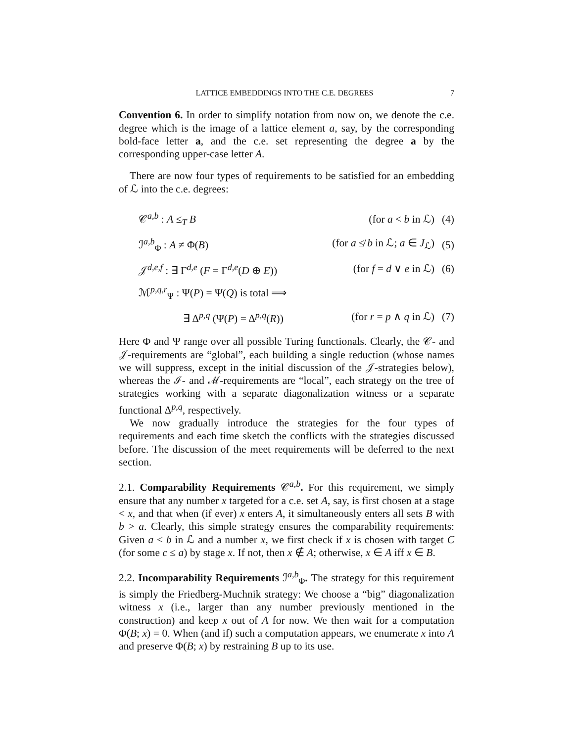LATTICE EMBEDDINGS INTO THE C.E. DEGREES 7
Convention 6. In order to simplify notation from now on, we denote the c.e. degree which is the image of a lattice element a, say, by the corresponding bold-face letter a, and the c.e. set representing the degree a by the corresponding upper-case letter A.
There are now four types of requirements to be satisfied for an embedding of ℒ into the c.e. degrees:
| 𝒞<sup>a,b</sup> : A ≤<sub>T</sub> B | (for a < b in ℒ) | (4) |
| ℐ<sup>a,b</sup><sub>Φ</sub> : A ≠ Φ( B ) | (for a ≰ b in ℒ; a ∈ J<sub>ℒ</sub>) | (5) |
| 𝒥<sup>d,e,f</sup> : ∃ Γ<sup>d,e</sup> ( F = Γ<sup>d,e</sup>( D ⊕ E )) | (for f = d ∨ e in ℒ) | (6) |
| ℳ<sup>p,q,r</sup><sub>Ψ</sub> : Ψ( P ) = Ψ( Q ) is total ⟹ | | |
| ∃ Δ<sup>p,q</sup> (Ψ( P ) = Δ<sup>p,q</sup>( R )) | (for r = p ∧ q in ℒ) | (7) |
Here Φ and Ψ range over all possible Turing functionals. Clearly, the 𝒞- and 𝒥-requirements are “global”, each building a single reduction (whose names we will suppress, except in the initial discussion of the 𝒥-strategies below), whereas the ℐ- and ℳ-requirements are “local”, each strategy on the tree of strategies working with a separate diagonalization witness or a separate functional Δ<sup>p,q</sup>, respectively.
We now gradually introduce the strategies for the four types of requirements and each time sketch the conflicts with the strategies discussed before. The discussion of the meet requirements will be deferred to the next section.
2.1. Comparability Requirements 𝒞<sup>a,b</sup>. For this requirement, we simply ensure that any number x targeted for a c.e. set A, say, is first chosen at a stage < x, and that when (if ever) x enters A, it simultaneously enters all sets B with b > a. Clearly, this simple strategy ensures the comparability requirements: Given a < b in ℒ and a number x, we first check if x is chosen with target C (for some c ≤ a) by stage x. If not, then x ∉ A; otherwise, x ∈ A iff x ∈ B.
2.2. Incomparability Requirements ℐ<sup>a,b</sup><sub>Φ</sub>. The strategy for this requirement is simply the Friedberg-Muchnik strategy: We choose a “big” diagonalization witness x (i.e., larger than any number previously mentioned in the construction) and keep x out of A for now. We then wait for a computation Φ(B; x) = 0. When (and if) such a computation appears, we enumerate x into A and preserve Φ(B; x) by restraining B up to its use.